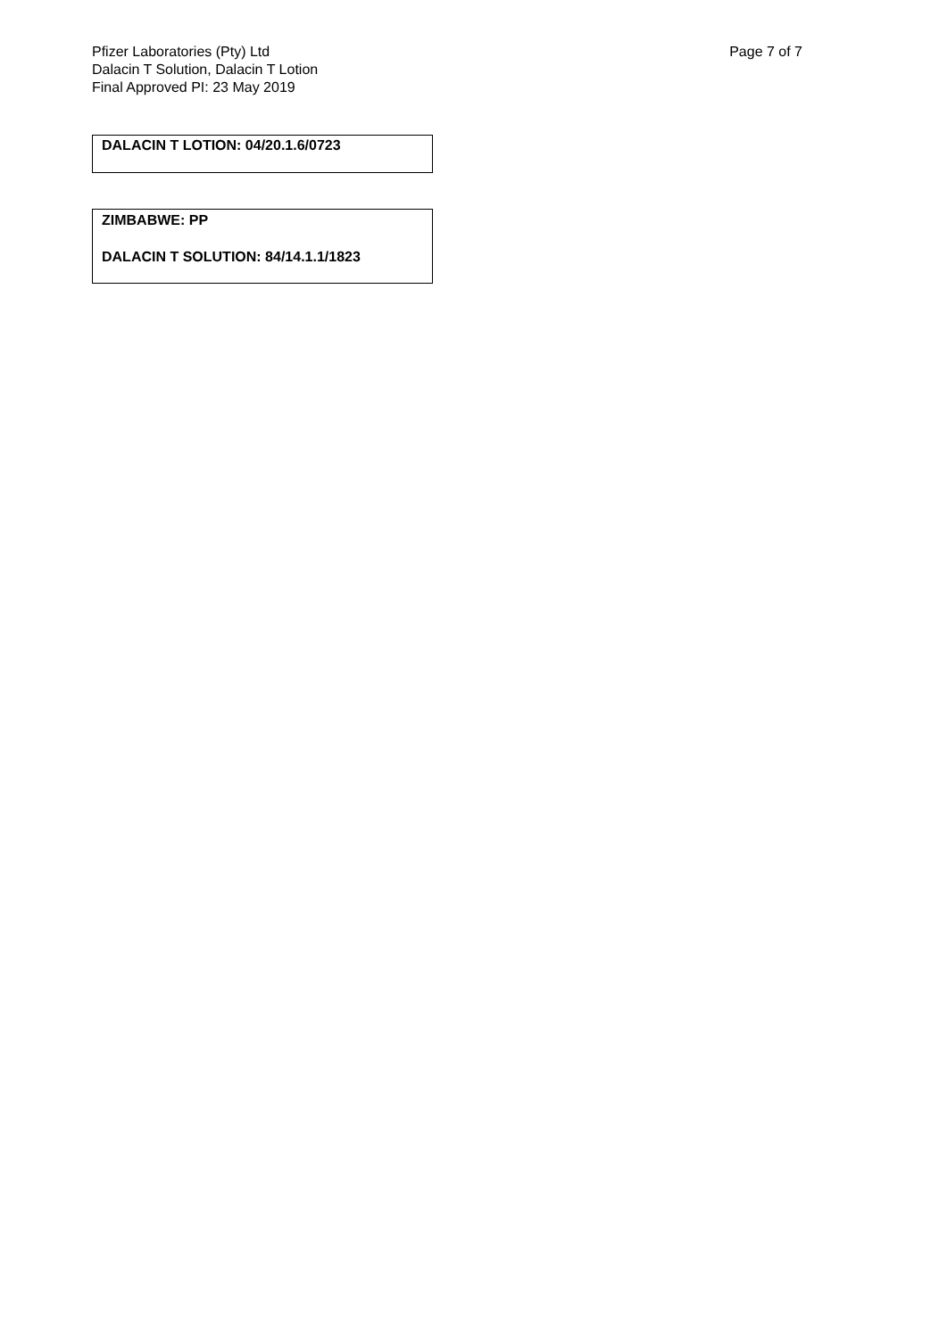Pfizer Laboratories (Pty) Ltd
Dalacin T Solution, Dalacin T Lotion
Final Approved PI: 23 May 2019
Page 7 of 7
DALACIN T LOTION: 04/20.1.6/0723
ZIMBABWE: PP
DALACIN T SOLUTION: 84/14.1.1/1823